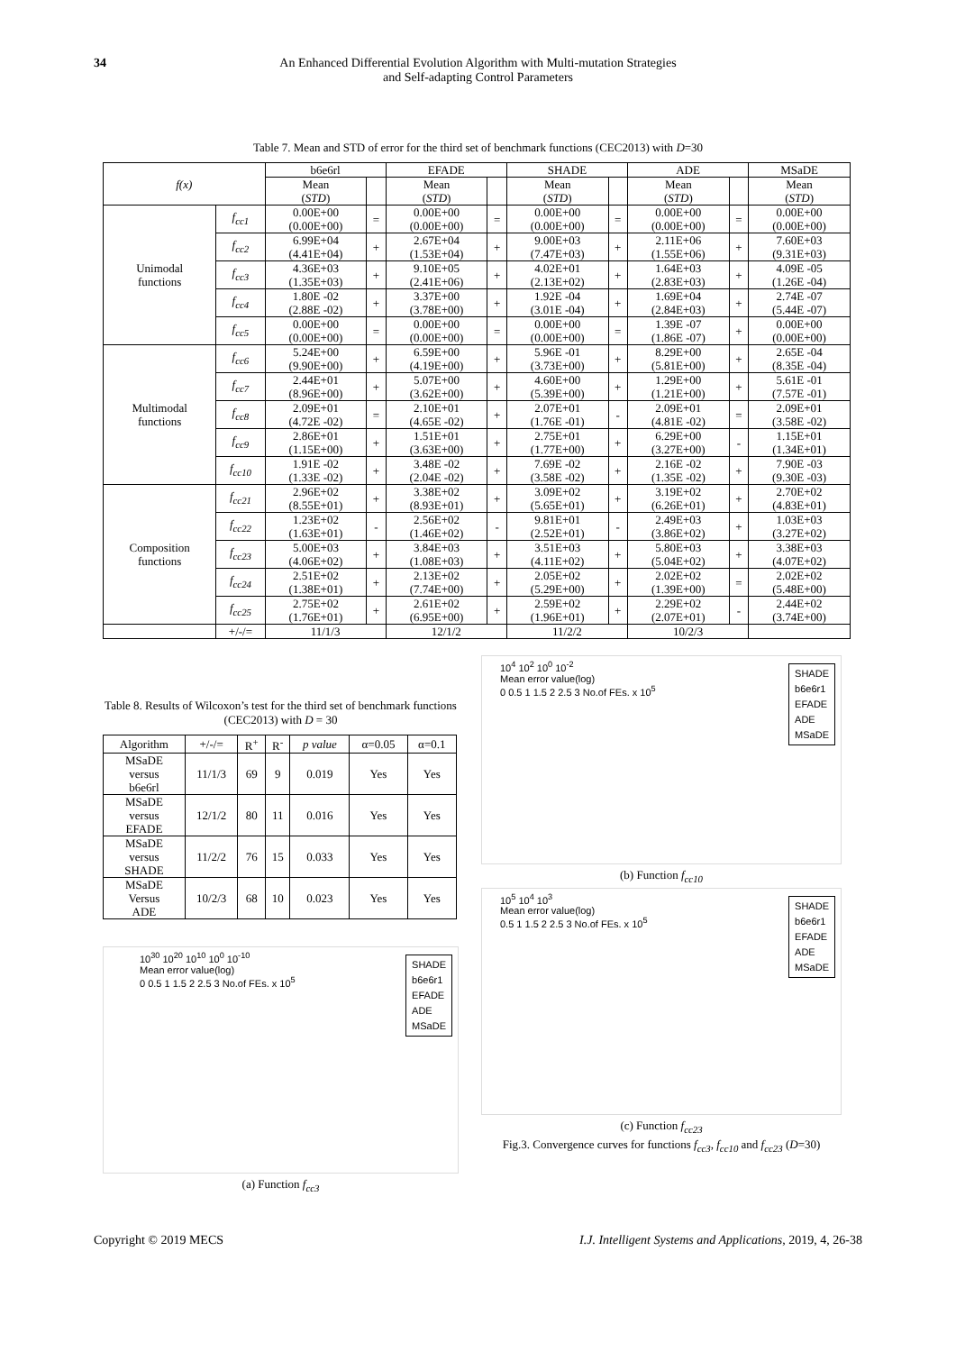34 An Enhanced Differential Evolution Algorithm with Multi-mutation Strategies
and Self-adapting Control Parameters
Table 7. Mean and STD of error for the third set of benchmark functions (CEC2013) with D=30
| f(x) | | b6e6rl | | EFADE | | SHADE | | ADE | | MSaDE |
| --- | --- | --- | --- | --- | --- | --- | --- | --- | --- | --- |
| | | Mean ( STD ) | | Mean ( STD ) | | Mean ( STD ) | | Mean ( STD ) | | Mean ( STD ) |
| Unimodal functions | f<sub>cc1</sub> | 0.00E+00 (0.00E+00) | = | 0.00E+00 (0.00E+00) | = | 0.00E+00 (0.00E+00) | = | 0.00E+00 (0.00E+00) | = | 0.00E+00 (0.00E+00) |
| | f<sub>cc2</sub> | 6.99E+04 (4.41E+04) | + | 2.67E+04 (1.53E+04) | + | 9.00E+03 (7.47E+03) | + | 2.11E+06 (1.55E+06) | + | 7.60E+03 (9.31E+03) |
| | f<sub>cc3</sub> | 4.36E+03 (1.35E+03) | + | 9.10E+05 (2.41E+06) | + | 4.02E+01 (2.13E+02) | + | 1.64E+03 (2.83E+03) | + | 4.09E -05 (1.26E -04) |
| | f<sub>cc4</sub> | 1.80E -02 (2.88E -02) | + | 3.37E+00 (3.78E+00) | + | 1.92E -04 (3.01E -04) | + | 1.69E+04 (2.84E+03) | + | 2.74E -07 (5.44E -07) |
| | f<sub>cc5</sub> | 0.00E+00 (0.00E+00) | = | 0.00E+00 (0.00E+00) | = | 0.00E+00 (0.00E+00) | = | 1.39E -07 (1.86E -07) | + | 0.00E+00 (0.00E+00) |
| Multimodal functions | f<sub>cc6</sub> | 5.24E+00 (9.90E+00) | + | 6.59E+00 (4.19E+00) | + | 5.96E -01 (3.73E+00) | + | 8.29E+00 (5.81E+00) | + | 2.65E -04 (8.35E -04) |
| | f<sub>cc7</sub> | 2.44E+01 (8.96E+00) | + | 5.07E+00 (3.62E+00) | + | 4.60E+00 (5.39E+00) | + | 1.29E+00 (1.21E+00) | + | 5.61E -01 (7.57E -01) |
| | f<sub>cc8</sub> | 2.09E+01 (4.72E -02) | = | 2.10E+01 (4.65E -02) | + | 2.07E+01 (1.76E -01) | - | 2.09E+01 (4.81E -02) | = | 2.09E+01 (3.58E -02) |
| | f<sub>cc9</sub> | 2.86E+01 (1.15E+00) | + | 1.51E+01 (3.63E+00) | + | 2.75E+01 (1.77E+00) | + | 6.29E+00 (3.27E+00) | - | 1.15E+01 (1.34E+01) |
| | f<sub>cc10</sub> | 1.91E -02 (1.33E -02) | + | 3.48E -02 (2.04E -02) | + | 7.69E -02 (3.58E -02) | + | 2.16E -02 (1.35E -02) | + | 7.90E -03 (9.30E -03) |
| Composition functions | f<sub>cc21</sub> | 2.96E+02 (8.55E+01) | + | 3.38E+02 (8.93E+01) | + | 3.09E+02 (5.65E+01) | + | 3.19E+02 (6.26E+01) | + | 2.70E+02 (4.83E+01) |
| | f<sub>cc22</sub> | 1.23E+02 (1.63E+01) | - | 2.56E+02 (1.46E+02) | - | 9.81E+01 (2.52E+01) | - | 2.49E+03 (3.86E+02) | + | 1.03E+03 (3.27E+02) |
| | f<sub>cc23</sub> | 5.00E+03 (4.06E+02) | + | 3.84E+03 (1.08E+03) | + | 3.51E+03 (4.11E+02) | + | 5.80E+03 (5.04E+02) | + | 3.38E+03 (4.07E+02) |
| | f<sub>cc24</sub> | 2.51E+02 (1.38E+01) | + | 2.13E+02 (7.74E+00) | + | 2.05E+02 (5.29E+00) | + | 2.02E+02 (1.39E+00) | = | 2.02E+02 (5.48E+00) |
| | f<sub>cc25</sub> | 2.75E+02 (1.76E+01) | + | 2.61E+02 (6.95E+00) | + | 2.59E+02 (1.96E+01) | + | 2.29E+02 (2.07E+01) | - | 2.44E+02 (3.74E+00) |
| | +/-/= | 11/1/3 | | 12/1/2 | | 11/2/2 | | 10/2/3 | | |
Table 8. Results of Wilcoxon’s test for the third set of benchmark functions (CEC2013) with D = 30
| Algorithm | +/-/= | R<sup>+</sup> | R<sup>-</sup> | p value | α=0.05 | α=0.1 |
| --- | --- | --- | --- | --- | --- | --- |
| MSaDE versus b6e6rl | 11/1/3 | 69 | 9 | 0.019 | Yes | Yes |
| MSaDE versus EFADE | 12/1/2 | 80 | 11 | 0.016 | Yes | Yes |
| MSaDE versus SHADE | 11/2/2 | 76 | 15 | 0.033 | Yes | Yes |
| MSaDE Versus ADE | 10/2/3 | 68 | 10 | 0.023 | Yes | Yes |
SHADE
b6e6r1
EFADE
ADE
MSaDE
10<sup>30</sup> 10<sup>20</sup> 10<sup>10</sup> 10<sup>0</sup> 10<sup>-10</sup>
Mean error value(log)
0 0.5 1 1.5 2 2.5 3 No.of FEs. x 10<sup>5</sup>
(a) Function f<sub>cc3</sub>
SHADE
b6e6r1
EFADE
ADE
MSaDE
10<sup>4</sup> 10<sup>2</sup> 10<sup>0</sup> 10<sup>-2</sup>
Mean error value(log)
0 0.5 1 1.5 2 2.5 3 No.of FEs. x 10<sup>5</sup>
(b) Function f<sub>cc10</sub>
SHADE
b6e6r1
EFADE
ADE
MSaDE
10<sup>5</sup> 10<sup>4</sup> 10<sup>3</sup>
Mean error value(log)
0.5 1 1.5 2 2.5 3 No.of FEs. x 10<sup>5</sup>
(c) Function f<sub>cc23</sub>
Fig.3. Convergence curves for functions f<sub>cc3</sub>, f<sub>cc10</sub> and f<sub>cc23</sub> (D=30)
Copyright © 2019 MECS I.J. Intelligent Systems and Applications, 2019, 4, 26-38